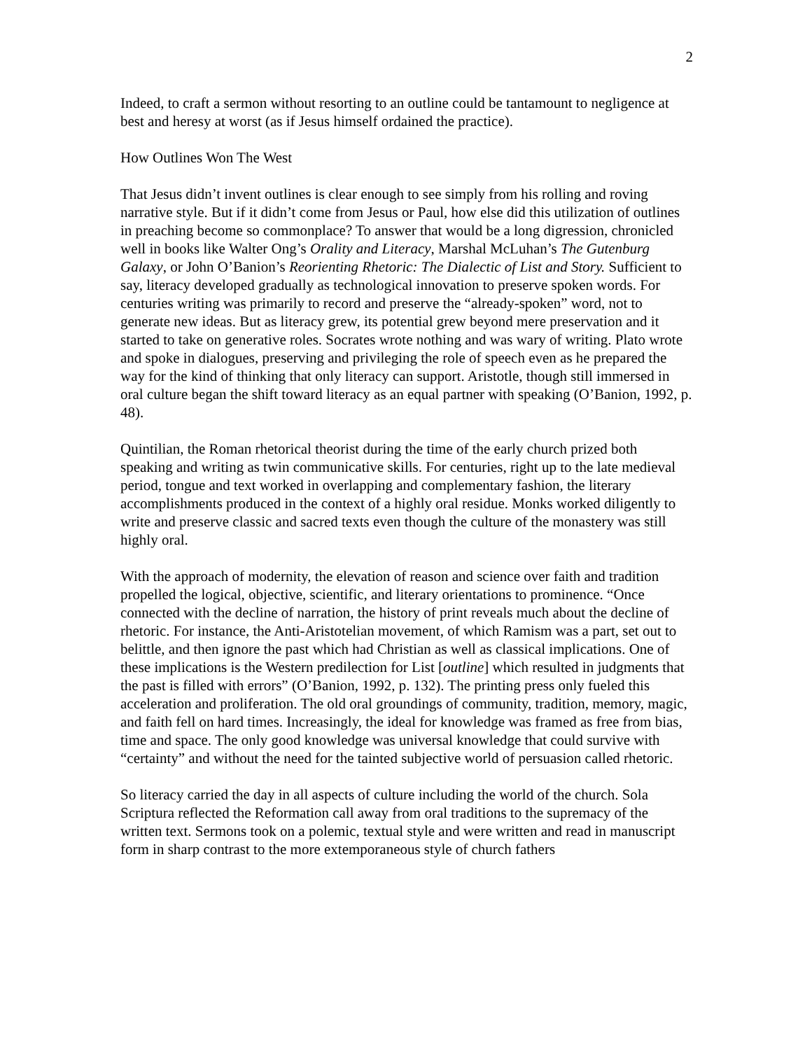2
Indeed, to craft a sermon without resorting to an outline could be tantamount to negligence at best and heresy at worst (as if Jesus himself ordained the practice).
How Outlines Won The West
That Jesus didn’t invent outlines is clear enough to see simply from his rolling and roving narrative style. But if it didn’t come from Jesus or Paul, how else did this utilization of outlines in preaching become so commonplace? To answer that would be a long digression, chronicled well in books like Walter Ong’s Orality and Literacy, Marshal McLuhan’s The Gutenburg Galaxy, or John O’Banion’s Reorienting Rhetoric: The Dialectic of List and Story. Sufficient to say, literacy developed gradually as technological innovation to preserve spoken words. For centuries writing was primarily to record and preserve the “already-spoken” word, not to generate new ideas. But as literacy grew, its potential grew beyond mere preservation and it started to take on generative roles. Socrates wrote nothing and was wary of writing. Plato wrote and spoke in dialogues, preserving and privileging the role of speech even as he prepared the way for the kind of thinking that only literacy can support. Aristotle, though still immersed in oral culture began the shift toward literacy as an equal partner with speaking (O’Banion, 1992, p. 48).
Quintilian, the Roman rhetorical theorist during the time of the early church prized both speaking and writing as twin communicative skills. For centuries, right up to the late medieval period, tongue and text worked in overlapping and complementary fashion, the literary accomplishments produced in the context of a highly oral residue. Monks worked diligently to write and preserve classic and sacred texts even though the culture of the monastery was still highly oral.
With the approach of modernity, the elevation of reason and science over faith and tradition propelled the logical, objective, scientific, and literary orientations to prominence. “Once connected with the decline of narration, the history of print reveals much about the decline of rhetoric. For instance, the Anti-Aristotelian movement, of which Ramism was a part, set out to belittle, and then ignore the past which had Christian as well as classical implications. One of these implications is the Western predilection for List [outline] which resulted in judgments that the past is filled with errors” (O’Banion, 1992, p. 132). The printing press only fueled this acceleration and proliferation. The old oral groundings of community, tradition, memory, magic, and faith fell on hard times. Increasingly, the ideal for knowledge was framed as free from bias, time and space. The only good knowledge was universal knowledge that could survive with “certainty” and without the need for the tainted subjective world of persuasion called rhetoric.
So literacy carried the day in all aspects of culture including the world of the church. Sola Scriptura reflected the Reformation call away from oral traditions to the supremacy of the written text. Sermons took on a polemic, textual style and were written and read in manuscript form in sharp contrast to the more extemporaneous style of church fathers